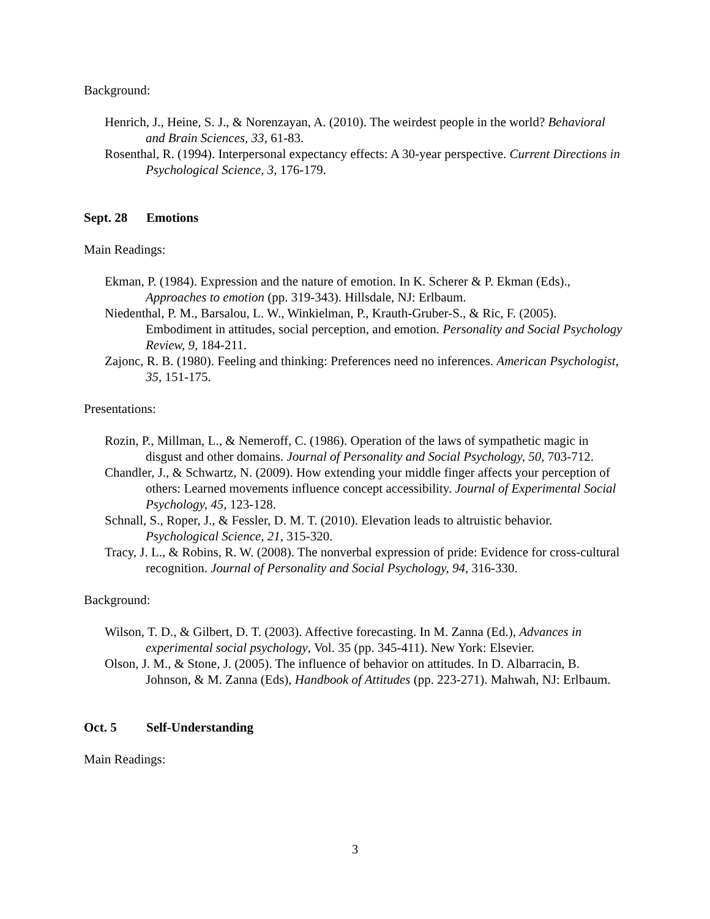Background:
Henrich, J., Heine, S. J., & Norenzayan, A. (2010). The weirdest people in the world? Behavioral and Brain Sciences, 33, 61-83.
Rosenthal, R. (1994). Interpersonal expectancy effects: A 30-year perspective. Current Directions in Psychological Science, 3, 176-179.
Sept. 28 Emotions
Main Readings:
Ekman, P. (1984). Expression and the nature of emotion. In K. Scherer & P. Ekman (Eds)., Approaches to emotion (pp. 319-343). Hillsdale, NJ: Erlbaum.
Niedenthal, P. M., Barsalou, L. W., Winkielman, P., Krauth-Gruber-S., & Ric, F. (2005). Embodiment in attitudes, social perception, and emotion. Personality and Social Psychology Review, 9, 184-211.
Zajonc, R. B. (1980). Feeling and thinking: Preferences need no inferences. American Psychologist, 35, 151-175.
Presentations:
Rozin, P., Millman, L., & Nemeroff, C. (1986). Operation of the laws of sympathetic magic in disgust and other domains. Journal of Personality and Social Psychology, 50, 703-712.
Chandler, J., & Schwartz, N. (2009). How extending your middle finger affects your perception of others: Learned movements influence concept accessibility. Journal of Experimental Social Psychology, 45, 123-128.
Schnall, S., Roper, J., & Fessler, D. M. T. (2010). Elevation leads to altruistic behavior. Psychological Science, 21, 315-320.
Tracy, J. L., & Robins, R. W. (2008). The nonverbal expression of pride: Evidence for cross-cultural recognition. Journal of Personality and Social Psychology, 94, 316-330.
Background:
Wilson, T. D., & Gilbert, D. T. (2003). Affective forecasting. In M. Zanna (Ed.), Advances in experimental social psychology, Vol. 35 (pp. 345-411). New York: Elsevier.
Olson, J. M., & Stone, J. (2005). The influence of behavior on attitudes. In D. Albarracin, B. Johnson, & M. Zanna (Eds), Handbook of Attitudes (pp. 223-271). Mahwah, NJ: Erlbaum.
Oct. 5 Self-Understanding
Main Readings:
3